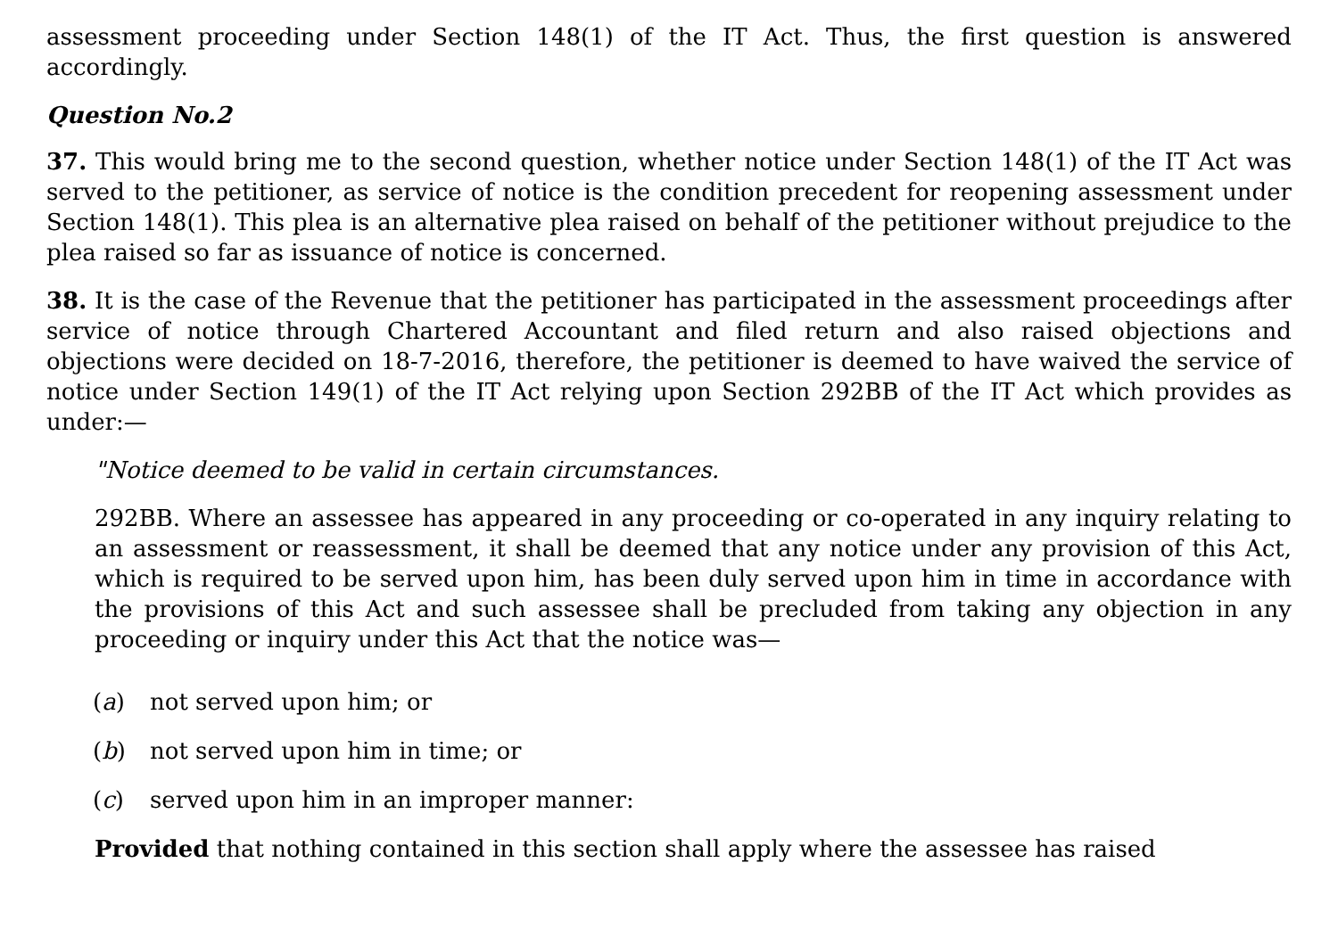assessment proceeding under Section 148(1) of the IT Act. Thus, the first question is answered accordingly.
Question No.2
37. This would bring me to the second question, whether notice under Section 148(1) of the IT Act was served to the petitioner, as service of notice is the condition precedent for reopening assessment under Section 148(1). This plea is an alternative plea raised on behalf of the petitioner without prejudice to the plea raised so far as issuance of notice is concerned.
38. It is the case of the Revenue that the petitioner has participated in the assessment proceedings after service of notice through Chartered Accountant and filed return and also raised objections and objections were decided on 18-7-2016, therefore, the petitioner is deemed to have waived the service of notice under Section 149(1) of the IT Act relying upon Section 292BB of the IT Act which provides as under:—
"Notice deemed to be valid in certain circumstances.
292BB. Where an assessee has appeared in any proceeding or co-operated in any inquiry relating to an assessment or reassessment, it shall be deemed that any notice under any provision of this Act, which is required to be served upon him, has been duly served upon him in time in accordance with the provisions of this Act and such assessee shall be precluded from taking any objection in any proceeding or inquiry under this Act that the notice was—
(a) not served upon him; or
(b) not served upon him in time; or
(c) served upon him in an improper manner:
Provided that nothing contained in this section shall apply where the assessee has raised